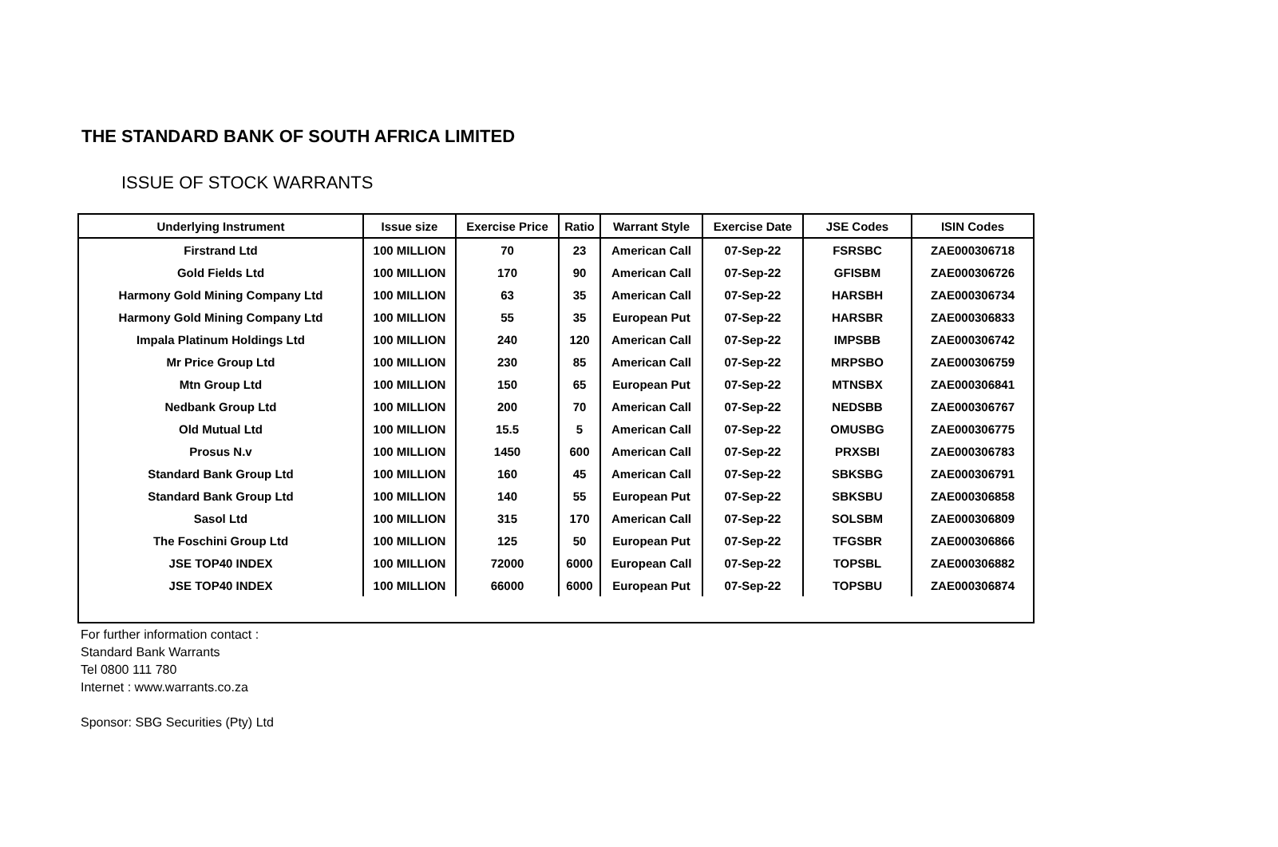THE STANDARD BANK OF SOUTH AFRICA LIMITED
ISSUE OF STOCK WARRANTS
| Underlying Instrument | Issue size | Exercise Price | Ratio | Warrant Style | Exercise Date | JSE Codes | ISIN Codes |
| --- | --- | --- | --- | --- | --- | --- | --- |
| Firstrand Ltd | 100 MILLION | 70 | 23 | American Call | 07-Sep-22 | FSRSBC | ZAE000306718 |
| Gold Fields Ltd | 100 MILLION | 170 | 90 | American Call | 07-Sep-22 | GFISBM | ZAE000306726 |
| Harmony Gold Mining Company Ltd | 100 MILLION | 63 | 35 | American Call | 07-Sep-22 | HARSBH | ZAE000306734 |
| Harmony Gold Mining Company Ltd | 100 MILLION | 55 | 35 | European Put | 07-Sep-22 | HARSBR | ZAE000306833 |
| Impala Platinum Holdings Ltd | 100 MILLION | 240 | 120 | American Call | 07-Sep-22 | IMPSBB | ZAE000306742 |
| Mr Price Group Ltd | 100 MILLION | 230 | 85 | American Call | 07-Sep-22 | MRPSBO | ZAE000306759 |
| Mtn Group Ltd | 100 MILLION | 150 | 65 | European Put | 07-Sep-22 | MTNSBX | ZAE000306841 |
| Nedbank Group Ltd | 100 MILLION | 200 | 70 | American Call | 07-Sep-22 | NEDSBB | ZAE000306767 |
| Old Mutual Ltd | 100 MILLION | 15.5 | 5 | American Call | 07-Sep-22 | OMUSBG | ZAE000306775 |
| Prosus N.v | 100 MILLION | 1450 | 600 | American Call | 07-Sep-22 | PRXSBI | ZAE000306783 |
| Standard Bank Group Ltd | 100 MILLION | 160 | 45 | American Call | 07-Sep-22 | SBKSBG | ZAE000306791 |
| Standard Bank Group Ltd | 100 MILLION | 140 | 55 | European Put | 07-Sep-22 | SBKSBU | ZAE000306858 |
| Sasol Ltd | 100 MILLION | 315 | 170 | American Call | 07-Sep-22 | SOLSBM | ZAE000306809 |
| The Foschini Group Ltd | 100 MILLION | 125 | 50 | European Put | 07-Sep-22 | TFGSBR | ZAE000306866 |
| JSE TOP40 INDEX | 100 MILLION | 72000 | 6000 | European Call | 07-Sep-22 | TOPSBL | ZAE000306882 |
| JSE TOP40 INDEX | 100 MILLION | 66000 | 6000 | European Put | 07-Sep-22 | TOPSBU | ZAE000306874 |
For further information contact :
Standard Bank Warrants
Tel 0800 111 780
Internet : www.warrants.co.za
Sponsor: SBG Securities (Pty) Ltd